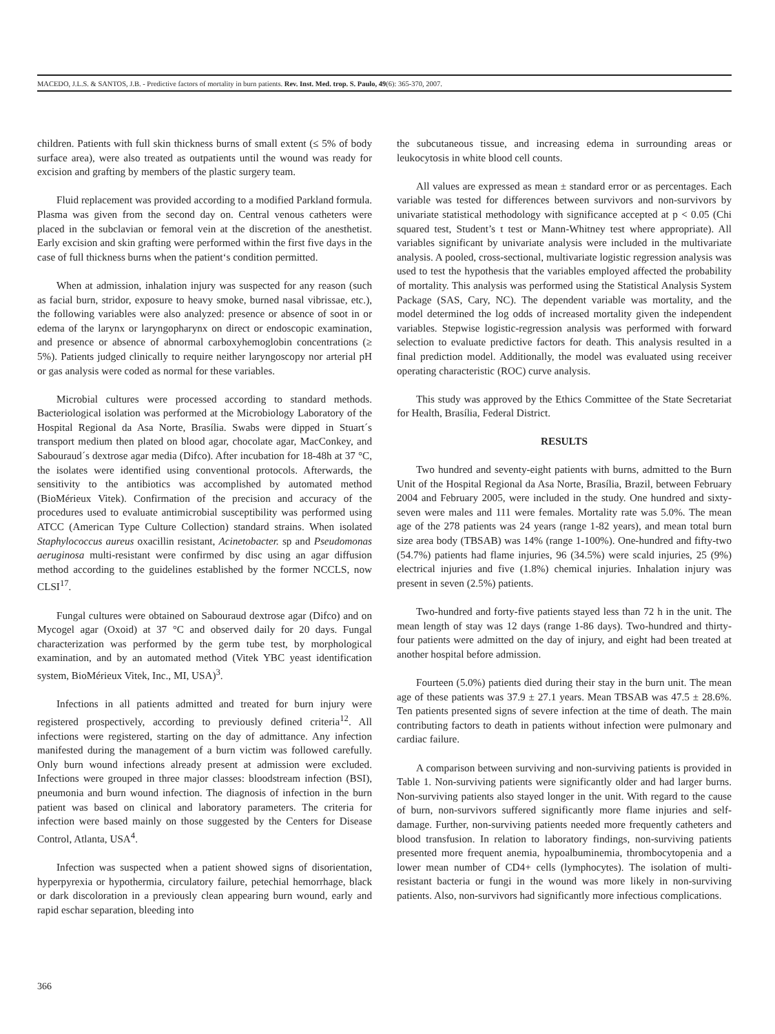MACEDO, J.L.S. & SANTOS, J.B. - Predictive factors of mortality in burn patients. Rev. Inst. Med. trop. S. Paulo, 49(6): 365-370, 2007.
children. Patients with full skin thickness burns of small extent (≤ 5% of body surface area), were also treated as outpatients until the wound was ready for excision and grafting by members of the plastic surgery team.
Fluid replacement was provided according to a modified Parkland formula. Plasma was given from the second day on. Central venous catheters were placed in the subclavian or femoral vein at the discretion of the anesthetist. Early excision and skin grafting were performed within the first five days in the case of full thickness burns when the patient‘s condition permitted.
When at admission, inhalation injury was suspected for any reason (such as facial burn, stridor, exposure to heavy smoke, burned nasal vibrissae, etc.), the following variables were also analyzed: presence or absence of soot in or edema of the larynx or laryngopharynx on direct or endoscopic examination, and presence or absence of abnormal carboxyhemoglobin concentrations (≥ 5%). Patients judged clinically to require neither laryngoscopy nor arterial pH or gas analysis were coded as normal for these variables.
Microbial cultures were processed according to standard methods. Bacteriological isolation was performed at the Microbiology Laboratory of the Hospital Regional da Asa Norte, Brasília. Swabs were dipped in Stuart´s transport medium then plated on blood agar, chocolate agar, MacConkey, and Sabouraud´s dextrose agar media (Difco). After incubation for 18-48h at 37 °C, the isolates were identified using conventional protocols. Afterwards, the sensitivity to the antibiotics was accomplished by automated method (BioMérieux Vitek). Confirmation of the precision and accuracy of the procedures used to evaluate antimicrobial susceptibility was performed using ATCC (American Type Culture Collection) standard strains. When isolated Staphylococcus aureus oxacillin resistant, Acinetobacter. sp and Pseudomonas aeruginosa multi-resistant were confirmed by disc using an agar diffusion method according to the guidelines established by the former NCCLS, now CLSI<sup>17</sup>.
Fungal cultures were obtained on Sabouraud dextrose agar (Difco) and on Mycogel agar (Oxoid) at 37 °C and observed daily for 20 days. Fungal characterization was performed by the germ tube test, by morphological examination, and by an automated method (Vitek YBC yeast identification system, BioMérieux Vitek, Inc., MI, USA)<sup>3</sup>.
Infections in all patients admitted and treated for burn injury were registered prospectively, according to previously defined criteria<sup>12</sup>. All infections were registered, starting on the day of admittance. Any infection manifested during the management of a burn victim was followed carefully. Only burn wound infections already present at admission were excluded. Infections were grouped in three major classes: bloodstream infection (BSI), pneumonia and burn wound infection. The diagnosis of infection in the burn patient was based on clinical and laboratory parameters. The criteria for infection were based mainly on those suggested by the Centers for Disease Control, Atlanta, USA<sup>4</sup>.
Infection was suspected when a patient showed signs of disorientation, hyperpyrexia or hypothermia, circulatory failure, petechial hemorrhage, black or dark discoloration in a previously clean appearing burn wound, early and rapid eschar separation, bleeding into
the subcutaneous tissue, and increasing edema in surrounding areas or leukocytosis in white blood cell counts.
All values are expressed as mean ± standard error or as percentages. Each variable was tested for differences between survivors and non-survivors by univariate statistical methodology with significance accepted at p < 0.05 (Chi squared test, Student’s t test or Mann-Whitney test where appropriate). All variables significant by univariate analysis were included in the multivariate analysis. A pooled, cross-sectional, multivariate logistic regression analysis was used to test the hypothesis that the variables employed affected the probability of mortality. This analysis was performed using the Statistical Analysis System Package (SAS, Cary, NC). The dependent variable was mortality, and the model determined the log odds of increased mortality given the independent variables. Stepwise logistic-regression analysis was performed with forward selection to evaluate predictive factors for death. This analysis resulted in a final prediction model. Additionally, the model was evaluated using receiver operating characteristic (ROC) curve analysis.
This study was approved by the Ethics Committee of the State Secretariat for Health, Brasília, Federal District.
RESULTS
Two hundred and seventy-eight patients with burns, admitted to the Burn Unit of the Hospital Regional da Asa Norte, Brasília, Brazil, between February 2004 and February 2005, were included in the study. One hundred and sixty-seven were males and 111 were females. Mortality rate was 5.0%. The mean age of the 278 patients was 24 years (range 1-82 years), and mean total burn size area body (TBSAB) was 14% (range 1-100%). One-hundred and fifty-two (54.7%) patients had flame injuries, 96 (34.5%) were scald injuries, 25 (9%) electrical injuries and five (1.8%) chemical injuries. Inhalation injury was present in seven (2.5%) patients.
Two-hundred and forty-five patients stayed less than 72 h in the unit. The mean length of stay was 12 days (range 1-86 days). Two-hundred and thirty-four patients were admitted on the day of injury, and eight had been treated at another hospital before admission.
Fourteen (5.0%) patients died during their stay in the burn unit. The mean age of these patients was 37.9 ± 27.1 years. Mean TBSAB was 47.5 ± 28.6%. Ten patients presented signs of severe infection at the time of death. The main contributing factors to death in patients without infection were pulmonary and cardiac failure.
A comparison between surviving and non-surviving patients is provided in Table 1. Non-surviving patients were significantly older and had larger burns. Non-surviving patients also stayed longer in the unit. With regard to the cause of burn, non-survivors suffered significantly more flame injuries and self-damage. Further, non-surviving patients needed more frequently catheters and blood transfusion. In relation to laboratory findings, non-surviving patients presented more frequent anemia, hypoalbuminemia, thrombocytopenia and a lower mean number of CD4+ cells (lymphocytes). The isolation of multi-resistant bacteria or fungi in the wound was more likely in non-surviving patients. Also, non-survivors had significantly more infectious complications.
366